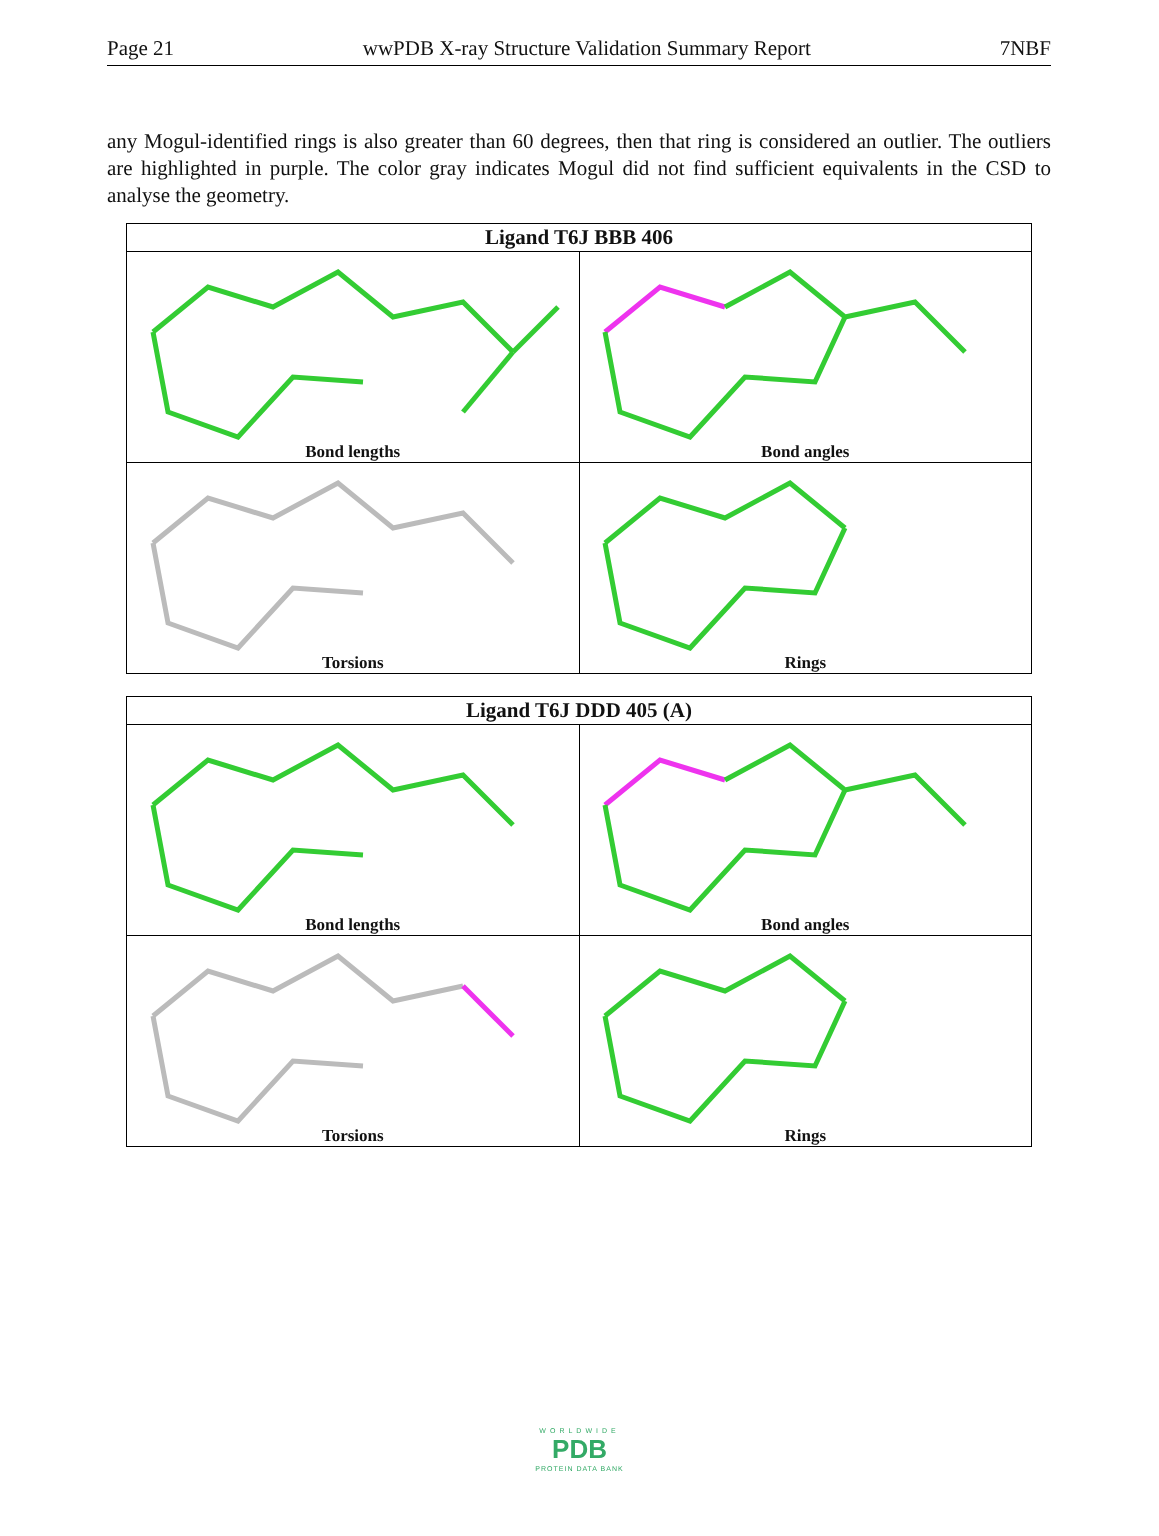Page 21 wwPDB X-ray Structure Validation Summary Report 7NBF
any Mogul-identified rings is also greater than 60 degrees, then that ring is considered an outlier. The outliers are highlighted in purple. The color gray indicates Mogul did not find sufficient equivalents in the CSD to analyse the geometry.
| Ligand T6J BBB 406 | |
| --- | --- |
| Bond lengths | Bond angles |
| Torsions | Rings |
| Ligand T6J DDD 405 (A) | |
| --- | --- |
| Bond lengths | Bond angles |
| Torsions | Rings |
WORLDWIDE
PDB
PROTEIN DATA BANK